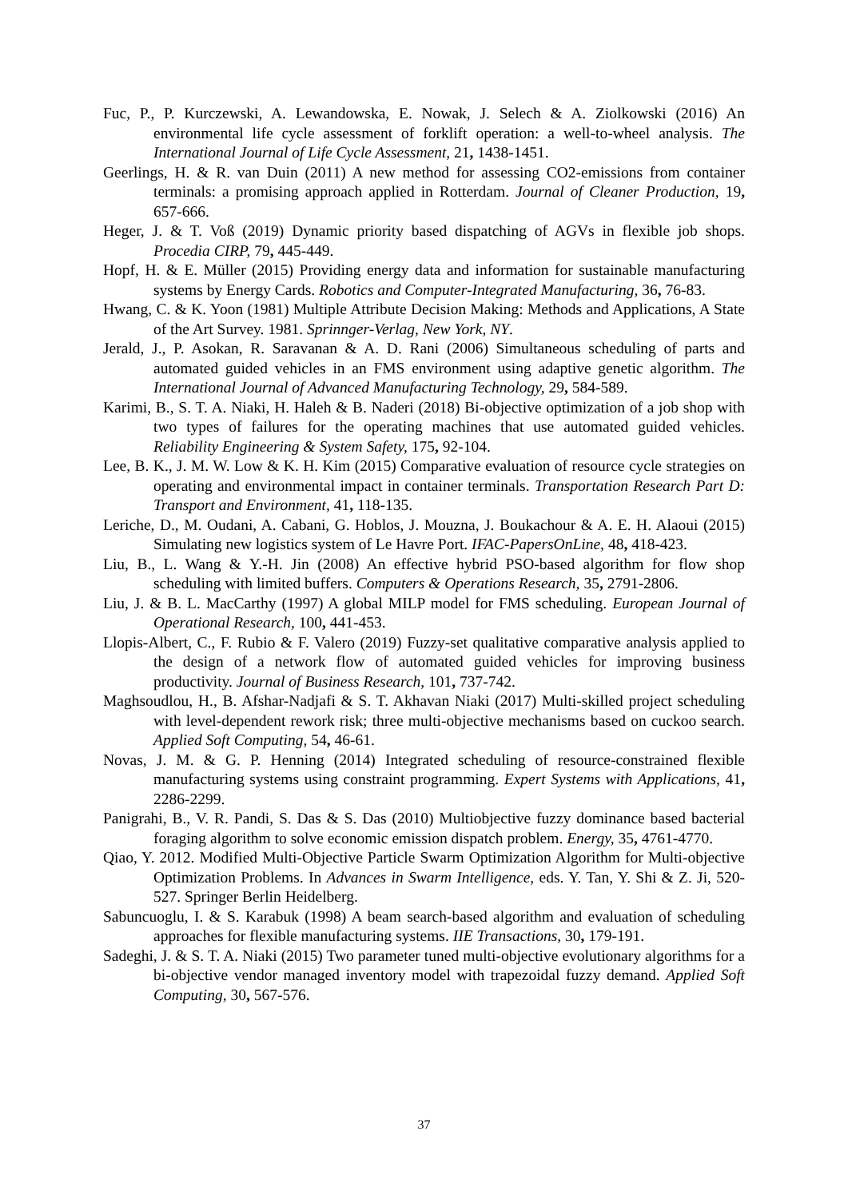Fuc, P., P. Kurczewski, A. Lewandowska, E. Nowak, J. Selech & A. Ziolkowski (2016) An environmental life cycle assessment of forklift operation: a well-to-wheel analysis. The International Journal of Life Cycle Assessment, 21, 1438-1451.
Geerlings, H. & R. van Duin (2011) A new method for assessing CO2-emissions from container terminals: a promising approach applied in Rotterdam. Journal of Cleaner Production, 19, 657-666.
Heger, J. & T. Voß (2019) Dynamic priority based dispatching of AGVs in flexible job shops. Procedia CIRP, 79, 445-449.
Hopf, H. & E. Müller (2015) Providing energy data and information for sustainable manufacturing systems by Energy Cards. Robotics and Computer-Integrated Manufacturing, 36, 76-83.
Hwang, C. & K. Yoon (1981) Multiple Attribute Decision Making: Methods and Applications, A State of the Art Survey. 1981. Sprinnger-Verlag, New York, NY.
Jerald, J., P. Asokan, R. Saravanan & A. D. Rani (2006) Simultaneous scheduling of parts and automated guided vehicles in an FMS environment using adaptive genetic algorithm. The International Journal of Advanced Manufacturing Technology, 29, 584-589.
Karimi, B., S. T. A. Niaki, H. Haleh & B. Naderi (2018) Bi-objective optimization of a job shop with two types of failures for the operating machines that use automated guided vehicles. Reliability Engineering & System Safety, 175, 92-104.
Lee, B. K., J. M. W. Low & K. H. Kim (2015) Comparative evaluation of resource cycle strategies on operating and environmental impact in container terminals. Transportation Research Part D: Transport and Environment, 41, 118-135.
Leriche, D., M. Oudani, A. Cabani, G. Hoblos, J. Mouzna, J. Boukachour & A. E. H. Alaoui (2015) Simulating new logistics system of Le Havre Port. IFAC-PapersOnLine, 48, 418-423.
Liu, B., L. Wang & Y.-H. Jin (2008) An effective hybrid PSO-based algorithm for flow shop scheduling with limited buffers. Computers & Operations Research, 35, 2791-2806.
Liu, J. & B. L. MacCarthy (1997) A global MILP model for FMS scheduling. European Journal of Operational Research, 100, 441-453.
Llopis-Albert, C., F. Rubio & F. Valero (2019) Fuzzy-set qualitative comparative analysis applied to the design of a network flow of automated guided vehicles for improving business productivity. Journal of Business Research, 101, 737-742.
Maghsoudlou, H., B. Afshar-Nadjafi & S. T. Akhavan Niaki (2017) Multi-skilled project scheduling with level-dependent rework risk; three multi-objective mechanisms based on cuckoo search. Applied Soft Computing, 54, 46-61.
Novas, J. M. & G. P. Henning (2014) Integrated scheduling of resource-constrained flexible manufacturing systems using constraint programming. Expert Systems with Applications, 41, 2286-2299.
Panigrahi, B., V. R. Pandi, S. Das & S. Das (2010) Multiobjective fuzzy dominance based bacterial foraging algorithm to solve economic emission dispatch problem. Energy, 35, 4761-4770.
Qiao, Y. 2012. Modified Multi-Objective Particle Swarm Optimization Algorithm for Multi-objective Optimization Problems. In Advances in Swarm Intelligence, eds. Y. Tan, Y. Shi & Z. Ji, 520-527. Springer Berlin Heidelberg.
Sabuncuoglu, I. & S. Karabuk (1998) A beam search-based algorithm and evaluation of scheduling approaches for flexible manufacturing systems. IIE Transactions, 30, 179-191.
Sadeghi, J. & S. T. A. Niaki (2015) Two parameter tuned multi-objective evolutionary algorithms for a bi-objective vendor managed inventory model with trapezoidal fuzzy demand. Applied Soft Computing, 30, 567-576.
37